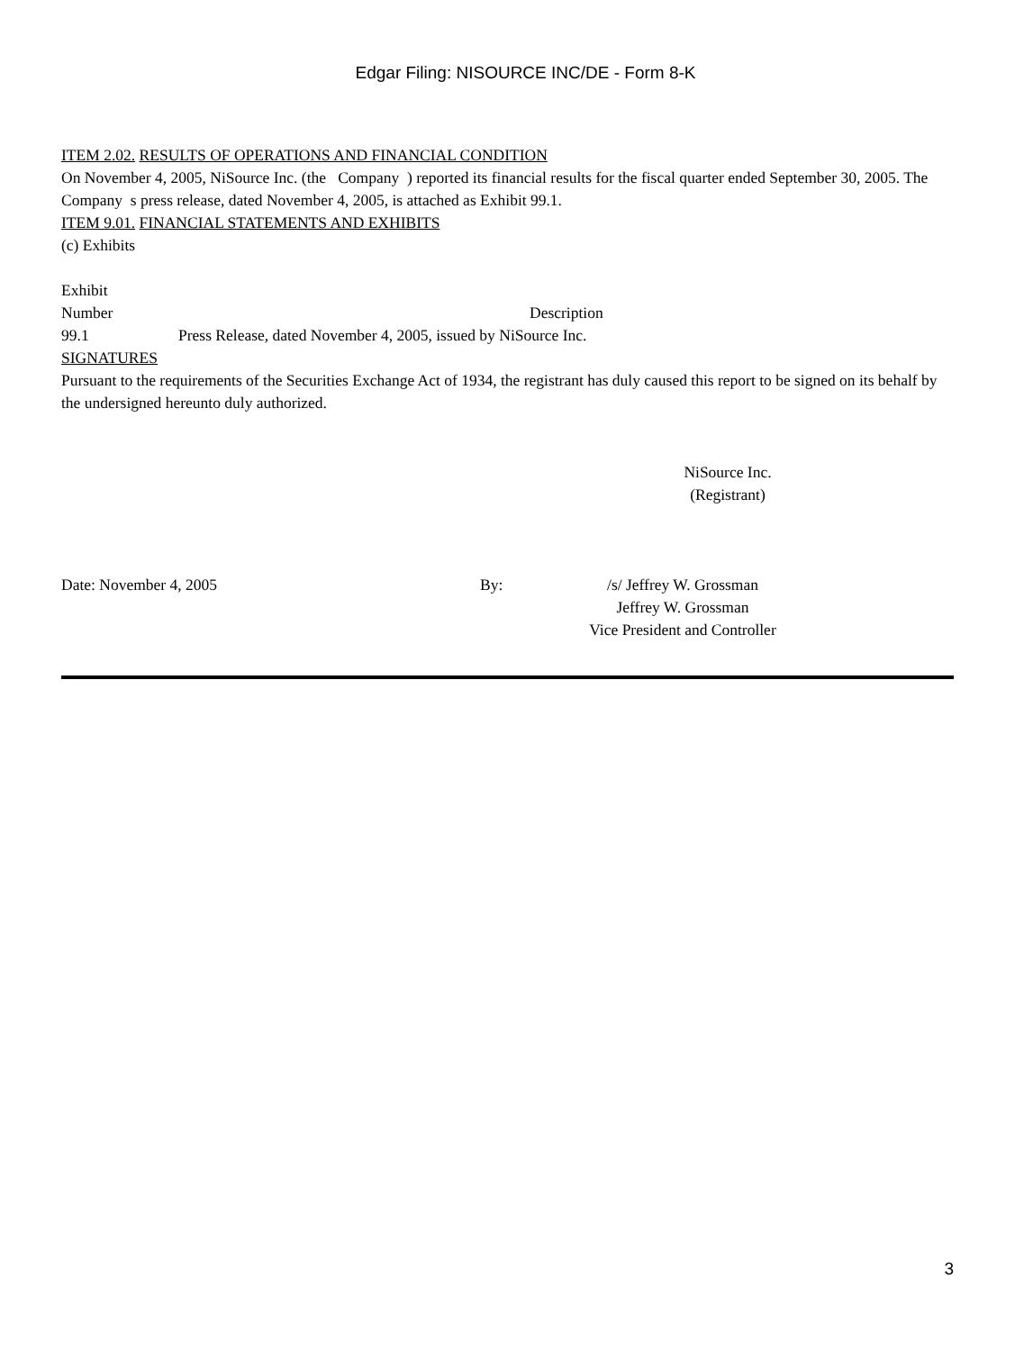Edgar Filing: NISOURCE INC/DE - Form 8-K
ITEM 2.02. RESULTS OF OPERATIONS AND FINANCIAL CONDITION
On November 4, 2005, NiSource Inc. (the Company ) reported its financial results for the fiscal quarter ended September 30, 2005. The Company s press release, dated November 4, 2005, is attached as Exhibit 99.1.
ITEM 9.01. FINANCIAL STATEMENTS AND EXHIBITS
(c) Exhibits
| Exhibit Number | Description |
| 99.1 | Press Release, dated November 4, 2005, issued by NiSource Inc. |
SIGNATURES
Pursuant to the requirements of the Securities Exchange Act of 1934, the registrant has duly caused this report to be signed on its behalf by the undersigned hereunto duly authorized.
NiSource Inc.
(Registrant)
| Date: November 4, 2005 | By: | /s/ Jeffrey W. Grossman Jeffrey W. Grossman Vice President and Controller | |
3